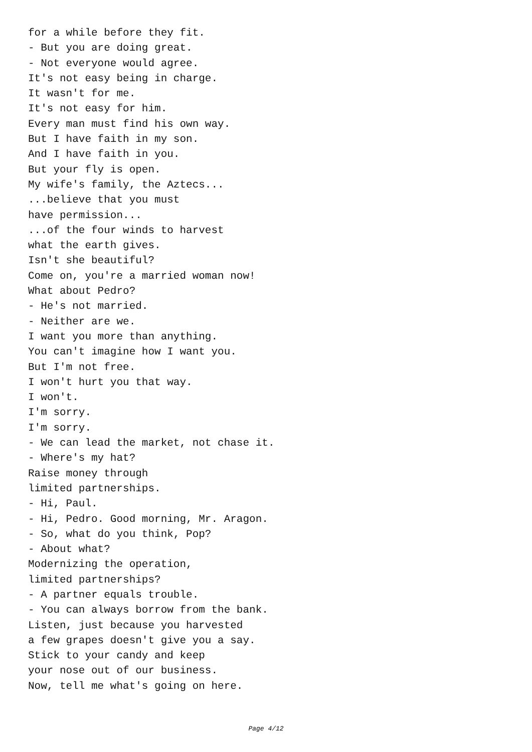for a while before they fit.
- But you are doing great.
- Not everyone would agree.
It's not easy being in charge.
It wasn't for me.
It's not easy for him.
Every man must find his own way.
But I have faith in my son.
And I have faith in you.
But your fly is open.
My wife's family, the Aztecs...
...believe that you must
have permission...
...of the four winds to harvest
what the earth gives.
Isn't she beautiful?
Come on, you're a married woman now!
What about Pedro?
- He's not married.
- Neither are we.
I want you more than anything.
You can't imagine how I want you.
But I'm not free.
I won't hurt you that way.
I won't.
I'm sorry.
I'm sorry.
- We can lead the market, not chase it.
- Where's my hat?
Raise money through
limited partnerships.
- Hi, Paul.
- Hi, Pedro. Good morning, Mr. Aragon.
- So, what do you think, Pop?
- About what?
Modernizing the operation,
limited partnerships?
- A partner equals trouble.
- You can always borrow from the bank.
Listen, just because you harvested
a few grapes doesn't give you a say.
Stick to your candy and keep
your nose out of our business.
Now, tell me what's going on here.
Page 4/12